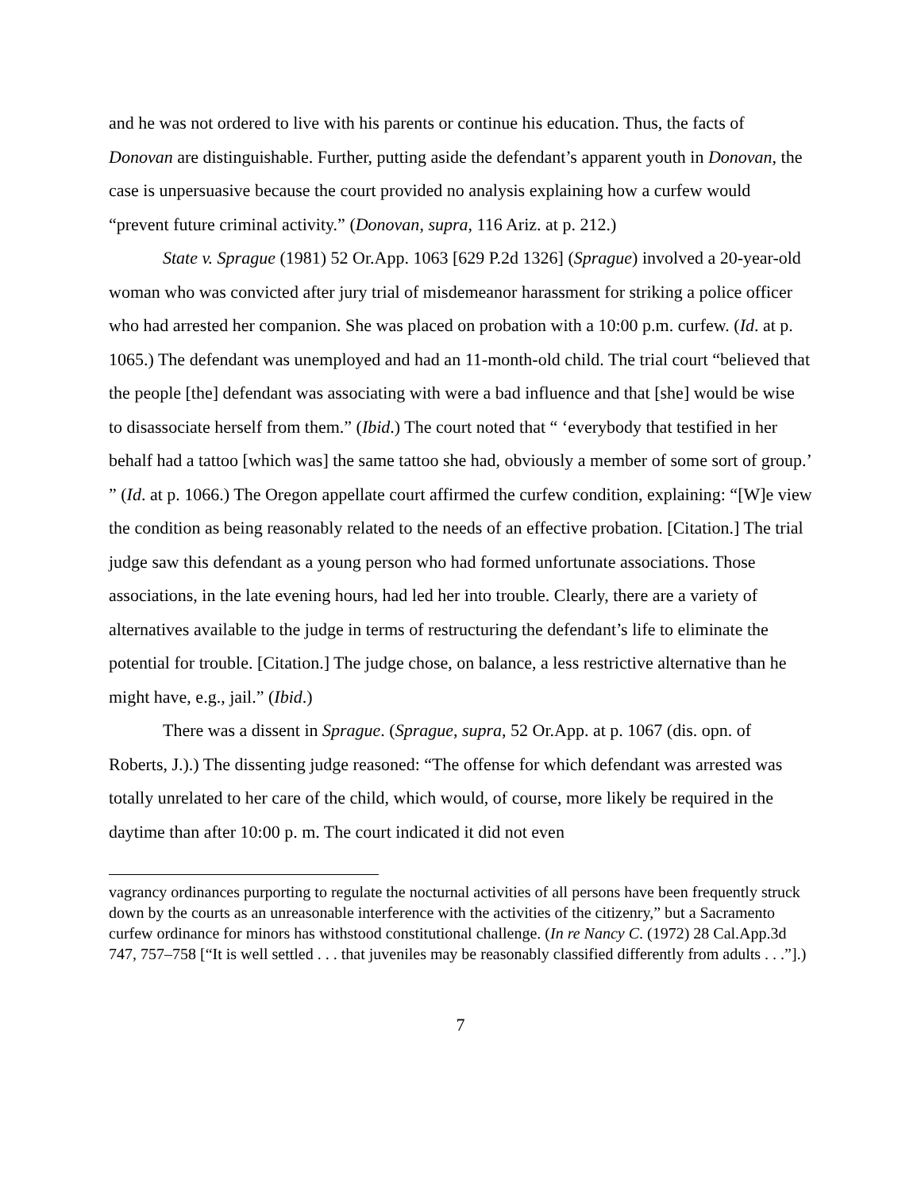and he was not ordered to live with his parents or continue his education. Thus, the facts of Donovan are distinguishable. Further, putting aside the defendant’s apparent youth in Donovan, the case is unpersuasive because the court provided no analysis explaining how a curfew would “prevent future criminal activity.” (Donovan, supra, 116 Ariz. at p. 212.)
State v. Sprague (1981) 52 Or.App. 1063 [629 P.2d 1326] (Sprague) involved a 20-year-old woman who was convicted after jury trial of misdemeanor harassment for striking a police officer who had arrested her companion. She was placed on probation with a 10:00 p.m. curfew. (Id. at p. 1065.) The defendant was unemployed and had an 11-month-old child. The trial court “believed that the people [the] defendant was associating with were a bad influence and that [she] would be wise to disassociate herself from them.” (Ibid.) The court noted that “ ‘everybody that testified in her behalf had a tattoo [which was] the same tattoo she had, obviously a member of some sort of group.’ ” (Id. at p. 1066.) The Oregon appellate court affirmed the curfew condition, explaining: “[W]e view the condition as being reasonably related to the needs of an effective probation. [Citation.] The trial judge saw this defendant as a young person who had formed unfortunate associations. Those associations, in the late evening hours, had led her into trouble. Clearly, there are a variety of alternatives available to the judge in terms of restructuring the defendant’s life to eliminate the potential for trouble. [Citation.] The judge chose, on balance, a less restrictive alternative than he might have, e.g., jail.” (Ibid.)
There was a dissent in Sprague. (Sprague, supra, 52 Or.App. at p. 1067 (dis. opn. of Roberts, J.).) The dissenting judge reasoned: “The offense for which defendant was arrested was totally unrelated to her care of the child, which would, of course, more likely be required in the daytime than after 10:00 p. m. The court indicated it did not even
vagrancy ordinances purporting to regulate the nocturnal activities of all persons have been frequently struck down by the courts as an unreasonable interference with the activities of the citizenry,” but a Sacramento curfew ordinance for minors has withstood constitutional challenge. (In re Nancy C. (1972) 28 Cal.App.3d 747, 757–758 [“It is well settled . . . that juveniles may be reasonably classified differently from adults . . .”].)
7